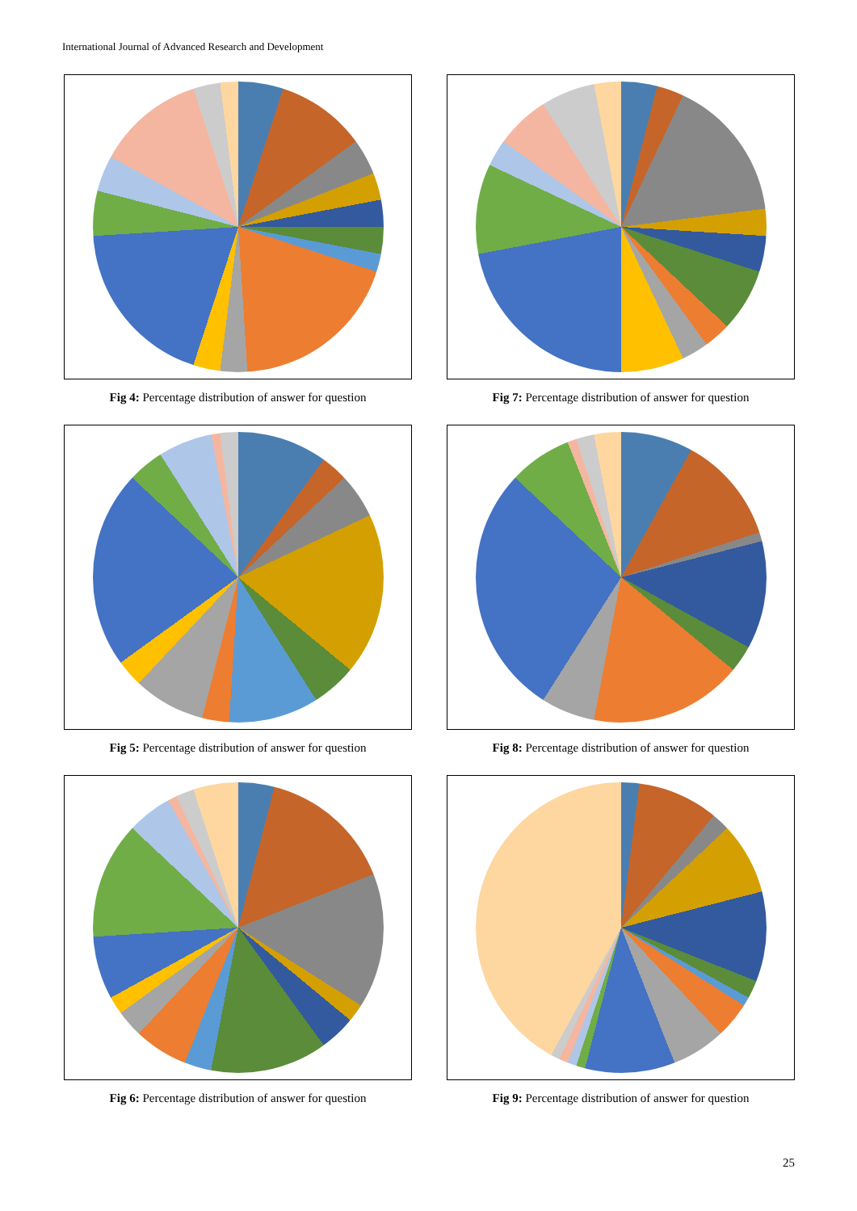International Journal of Advanced Research and Development
A 5% B 10% C 4% D 3% AB 3% AC 3% AD 2% ABC 19% ABD 3% ACD 3% ABCD 19% BC 5% BD 4% BCD 12% CD 3% NA 2%
Fig 4: Percentage distribution of answer for question
A 4% B 3% C 16% D 3% AB 4% AC 7% ABC 3% AD 0% ABD 3% ACD 7% ABCD 22% BC 10% BD 3% BCD 6% CD 6% NA 3%
Fig 7: Percentage distribution of answer for question
A 10% B 3% C 5% D 18% AB 0% AC 5% AD 10% ABC 3% ABD 8% ACD 3% ABCD 22% BC 4% BD 6% BCD 1% CD 2% NA 2%
Fig 5: Percentage distribution of answer for question
A 8% B 12% C 1% D 0% AB 12% AC 3% AD 0% ABC 17% ABD 6% ACD 0% ABCD 28% BC 7% BD 0% BCD 1% CD 2% NA 3%
Fig 8: Percentage distribution of answer for question
A 4% B 15% C 15% D 2% AB 4% AC 13% AD 3% ABC 6% ABD 3% ACD 2% ABCD 7% BC 13% BD 5% BCD 1% CD 2% NA 8%
Fig 6: Percentage distribution of answer for question
A 2 B 10 C 2 D 9 AB 11 AC 2 AD 1 ABC 4 ABD 7 ACD 0 ABCD 11 BC 1 BD 1 BCD 1 CD 1 NA 36
Fig 9: Percentage distribution of answer for question
25